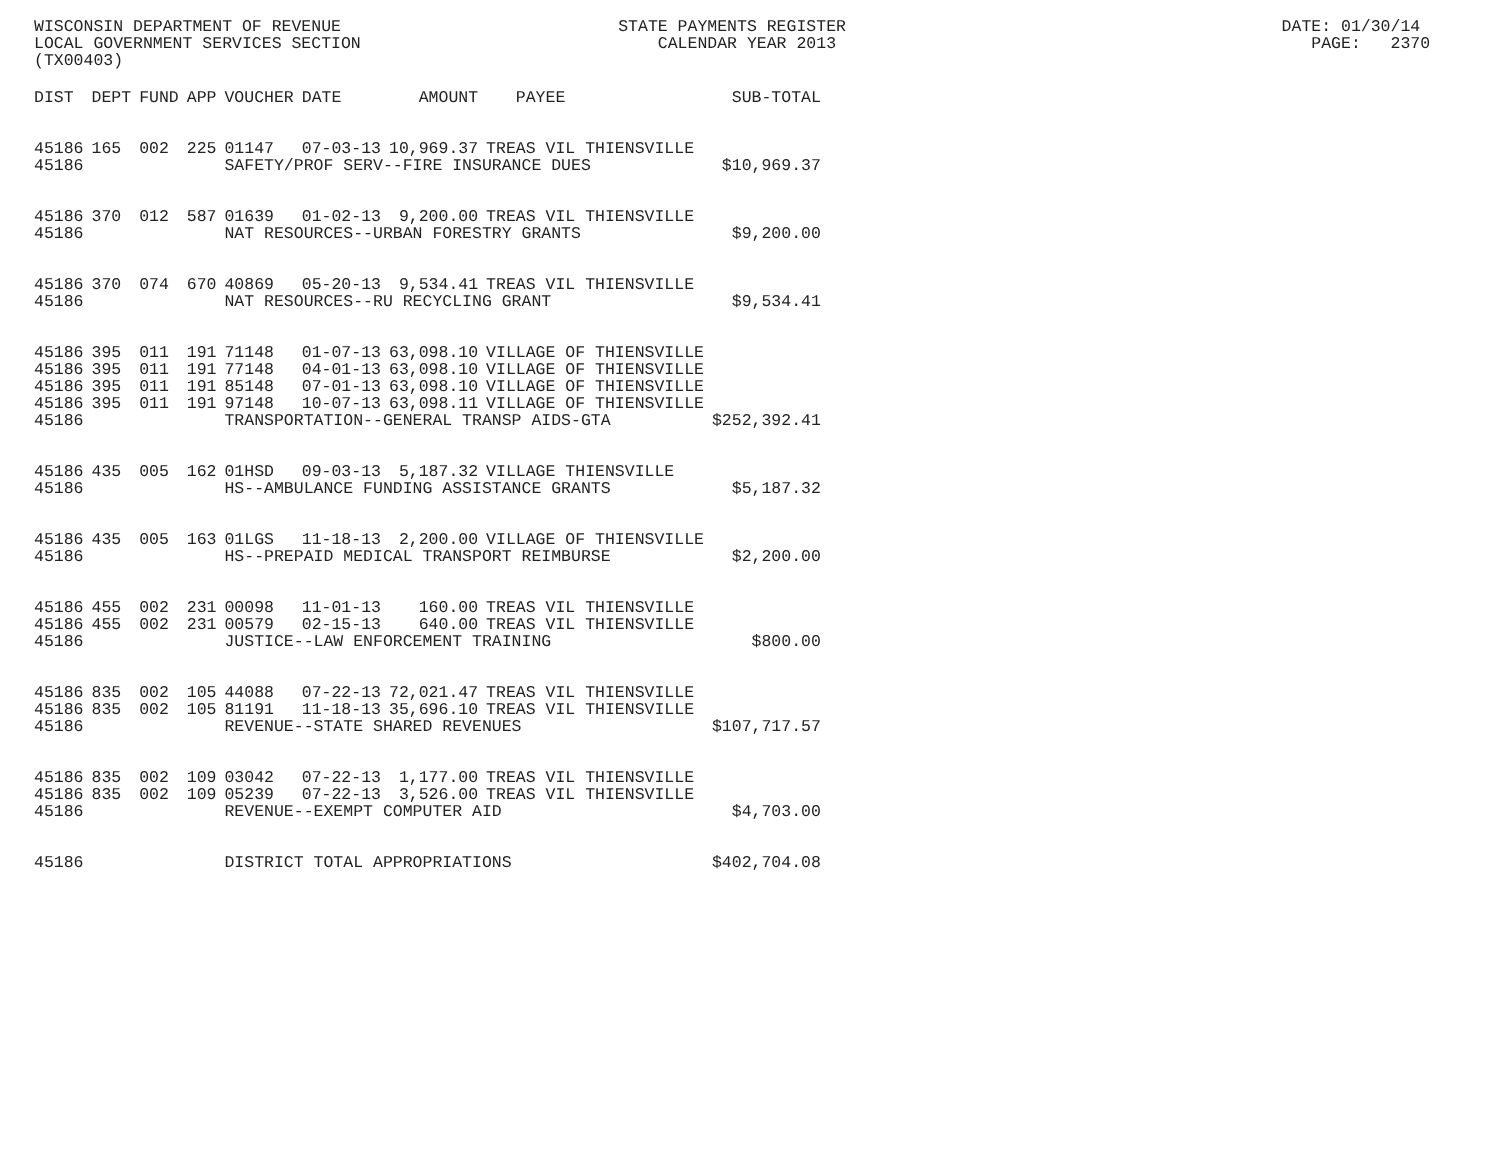WISCONSIN DEPARTMENT OF REVENUE STATE PAYMENTS REGISTER DATE: 01/30/14 LOCAL GOVERNMENT SERVICES SECTION CALENDAR YEAR 2013 PAGE: 2370 (TX00403)
| DIST | DEPT | FUND | APP | VOUCHER | DATE | AMOUNT | PAYEE | SUB-TOTAL |
| --- | --- | --- | --- | --- | --- | --- | --- | --- |
| 45186 | 165 | 002 | 225 | 01147 | 07-03-13 | 10,969.37 | TREAS VIL THIENSVILLE | |
| 45186 | | | | SAFETY/PROF SERV--FIRE INSURANCE DUES | | | | $10,969.37 |
| 45186 | 370 | 012 | 587 | 01639 | 01-02-13 | 9,200.00 | TREAS VIL THIENSVILLE | |
| 45186 | | | | NAT RESOURCES--URBAN FORESTRY GRANTS | | | | $9,200.00 |
| 45186 | 370 | 074 | 670 | 40869 | 05-20-13 | 9,534.41 | TREAS VIL THIENSVILLE | |
| 45186 | | | | NAT RESOURCES--RU RECYCLING GRANT | | | | $9,534.41 |
| 45186 | 395 | 011 | 191 | 71148 | 01-07-13 | 63,098.10 | VILLAGE OF THIENSVILLE | |
| 45186 | 395 | 011 | 191 | 77148 | 04-01-13 | 63,098.10 | VILLAGE OF THIENSVILLE | |
| 45186 | 395 | 011 | 191 | 85148 | 07-01-13 | 63,098.10 | VILLAGE OF THIENSVILLE | |
| 45186 | 395 | 011 | 191 | 97148 | 10-07-13 | 63,098.11 | VILLAGE OF THIENSVILLE | |
| 45186 | | | | TRANSPORTATION--GENERAL TRANSP AIDS-GTA | | | | $252,392.41 |
| 45186 | 435 | 005 | 162 | 01HSD | 09-03-13 | 5,187.32 | VILLAGE THIENSVILLE | |
| 45186 | | | | HS--AMBULANCE FUNDING ASSISTANCE GRANTS | | | | $5,187.32 |
| 45186 | 435 | 005 | 163 | 01LGS | 11-18-13 | 2,200.00 | VILLAGE OF THIENSVILLE | |
| 45186 | | | | HS--PREPAID MEDICAL TRANSPORT REIMBURSE | | | | $2,200.00 |
| 45186 | 455 | 002 | 231 | 00098 | 11-01-13 | 160.00 | TREAS VIL THIENSVILLE | |
| 45186 | 455 | 002 | 231 | 00579 | 02-15-13 | 640.00 | TREAS VIL THIENSVILLE | |
| 45186 | | | | JUSTICE--LAW ENFORCEMENT TRAINING | | | | $800.00 |
| 45186 | 835 | 002 | 105 | 44088 | 07-22-13 | 72,021.47 | TREAS VIL THIENSVILLE | |
| 45186 | 835 | 002 | 105 | 81191 | 11-18-13 | 35,696.10 | TREAS VIL THIENSVILLE | |
| 45186 | | | | REVENUE--STATE SHARED REVENUES | | | | $107,717.57 |
| 45186 | 835 | 002 | 109 | 03042 | 07-22-13 | 1,177.00 | TREAS VIL THIENSVILLE | |
| 45186 | 835 | 002 | 109 | 05239 | 07-22-13 | 3,526.00 | TREAS VIL THIENSVILLE | |
| 45186 | | | | REVENUE--EXEMPT COMPUTER AID | | | | $4,703.00 |
| 45186 | | | | DISTRICT TOTAL APPROPRIATIONS | | | | $402,704.08 |